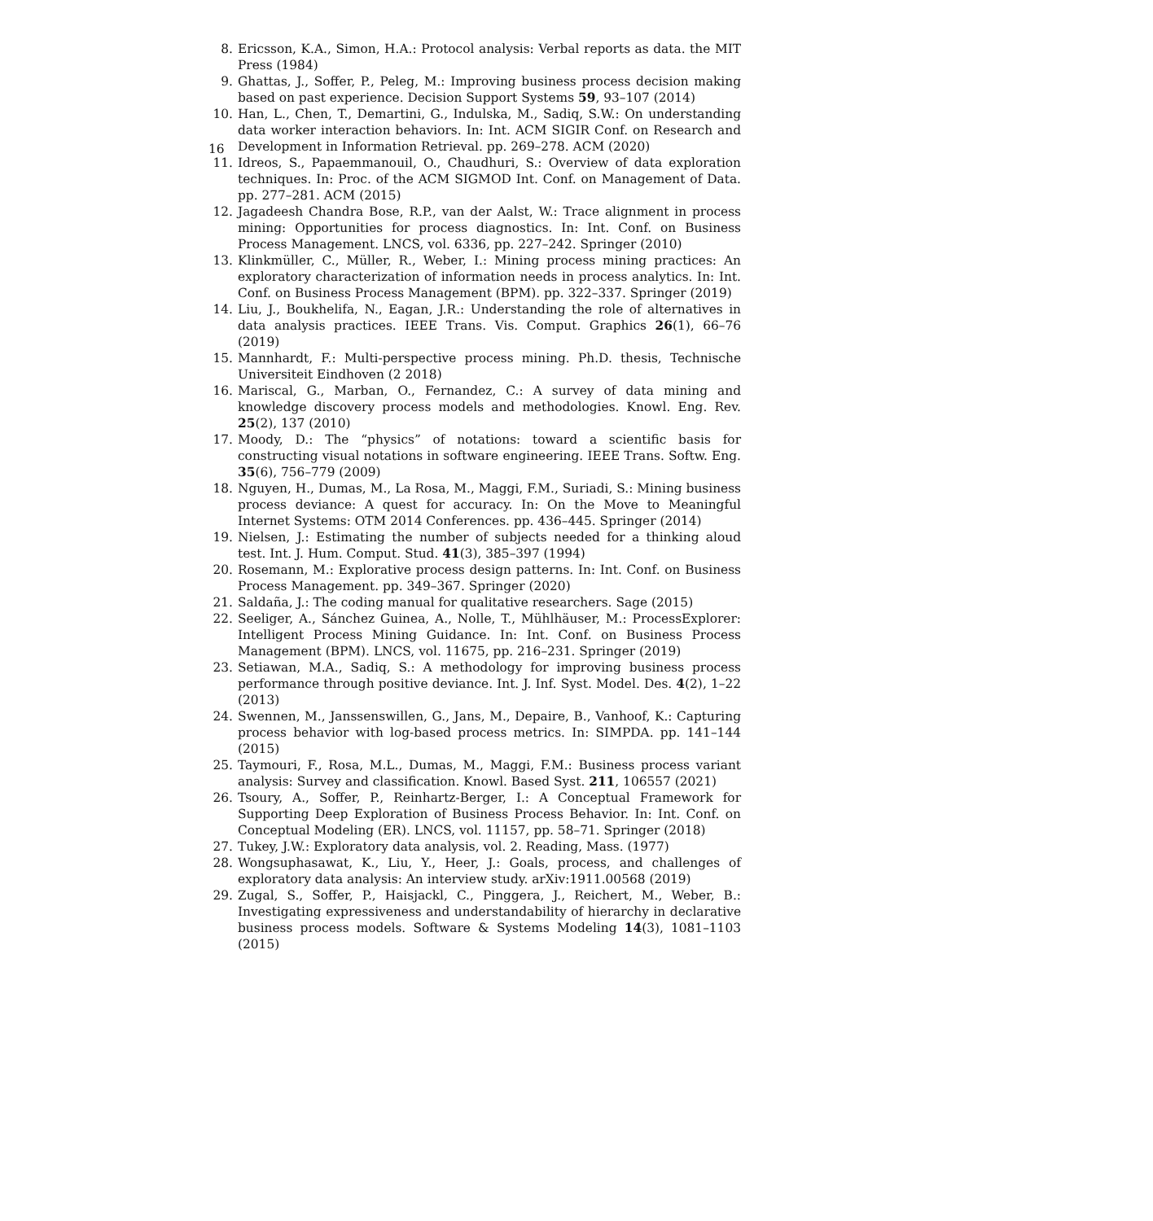16
8. Ericsson, K.A., Simon, H.A.: Protocol analysis: Verbal reports as data. the MIT Press (1984)
9. Ghattas, J., Soffer, P., Peleg, M.: Improving business process decision making based on past experience. Decision Support Systems 59, 93–107 (2014)
10. Han, L., Chen, T., Demartini, G., Indulska, M., Sadiq, S.W.: On understanding data worker interaction behaviors. In: Int. ACM SIGIR Conf. on Research and Development in Information Retrieval. pp. 269–278. ACM (2020)
11. Idreos, S., Papaemmanouil, O., Chaudhuri, S.: Overview of data exploration techniques. In: Proc. of the ACM SIGMOD Int. Conf. on Management of Data. pp. 277–281. ACM (2015)
12. Jagadeesh Chandra Bose, R.P., van der Aalst, W.: Trace alignment in process mining: Opportunities for process diagnostics. In: Int. Conf. on Business Process Management. LNCS, vol. 6336, pp. 227–242. Springer (2010)
13. Klinkmüller, C., Müller, R., Weber, I.: Mining process mining practices: An exploratory characterization of information needs in process analytics. In: Int. Conf. on Business Process Management (BPM). pp. 322–337. Springer (2019)
14. Liu, J., Boukhelifa, N., Eagan, J.R.: Understanding the role of alternatives in data analysis practices. IEEE Trans. Vis. Comput. Graphics 26(1), 66–76 (2019)
15. Mannhardt, F.: Multi-perspective process mining. Ph.D. thesis, Technische Universiteit Eindhoven (2 2018)
16. Mariscal, G., Marban, O., Fernandez, C.: A survey of data mining and knowledge discovery process models and methodologies. Knowl. Eng. Rev. 25(2), 137 (2010)
17. Moody, D.: The “physics” of notations: toward a scientific basis for constructing visual notations in software engineering. IEEE Trans. Softw. Eng. 35(6), 756–779 (2009)
18. Nguyen, H., Dumas, M., La Rosa, M., Maggi, F.M., Suriadi, S.: Mining business process deviance: A quest for accuracy. In: On the Move to Meaningful Internet Systems: OTM 2014 Conferences. pp. 436–445. Springer (2014)
19. Nielsen, J.: Estimating the number of subjects needed for a thinking aloud test. Int. J. Hum. Comput. Stud. 41(3), 385–397 (1994)
20. Rosemann, M.: Explorative process design patterns. In: Int. Conf. on Business Process Management. pp. 349–367. Springer (2020)
21. Saldaña, J.: The coding manual for qualitative researchers. Sage (2015)
22. Seeliger, A., Sánchez Guinea, A., Nolle, T., Mühlhäuser, M.: ProcessExplorer: Intelligent Process Mining Guidance. In: Int. Conf. on Business Process Management (BPM). LNCS, vol. 11675, pp. 216–231. Springer (2019)
23. Setiawan, M.A., Sadiq, S.: A methodology for improving business process performance through positive deviance. Int. J. Inf. Syst. Model. Des. 4(2), 1–22 (2013)
24. Swennen, M., Janssenswillen, G., Jans, M., Depaire, B., Vanhoof, K.: Capturing process behavior with log-based process metrics. In: SIMPDA. pp. 141–144 (2015)
25. Taymouri, F., Rosa, M.L., Dumas, M., Maggi, F.M.: Business process variant analysis: Survey and classification. Knowl. Based Syst. 211, 106557 (2021)
26. Tsoury, A., Soffer, P., Reinhartz-Berger, I.: A Conceptual Framework for Supporting Deep Exploration of Business Process Behavior. In: Int. Conf. on Conceptual Modeling (ER). LNCS, vol. 11157, pp. 58–71. Springer (2018)
27. Tukey, J.W.: Exploratory data analysis, vol. 2. Reading, Mass. (1977)
28. Wongsuphasawat, K., Liu, Y., Heer, J.: Goals, process, and challenges of exploratory data analysis: An interview study. arXiv:1911.00568 (2019)
29. Zugal, S., Soffer, P., Haisjackl, C., Pinggera, J., Reichert, M., Weber, B.: Investigating expressiveness and understandability of hierarchy in declarative business process models. Software & Systems Modeling 14(3), 1081–1103 (2015)